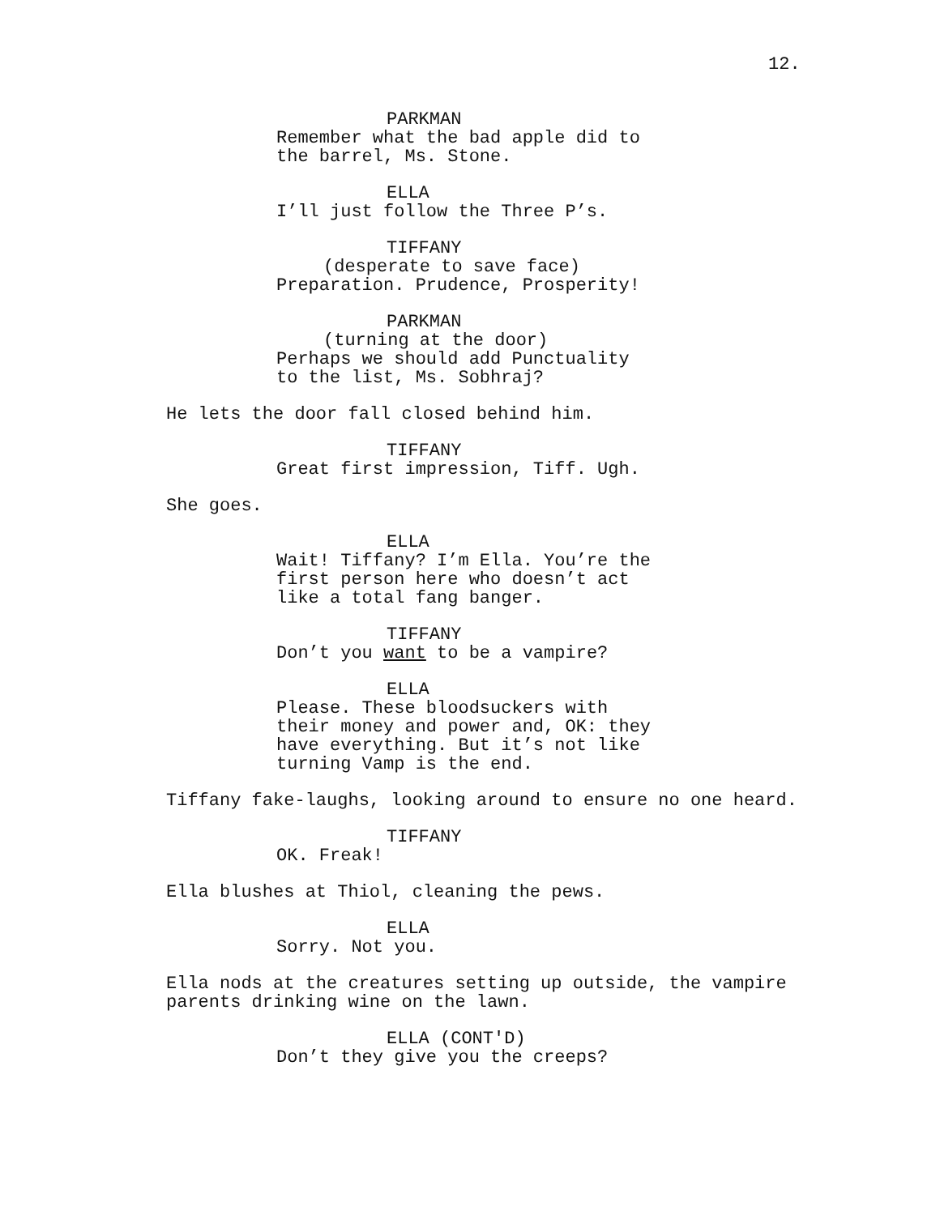12.
PARKMAN Remember what the bad apple did to the barrel, Ms. Stone.
ELLA I’ll just follow the Three P’s.
TIFFANY (desperate to save face) Preparation. Prudence, Prosperity!
PARKMAN (turning at the door) Perhaps we should add Punctuality to the list, Ms. Sobhraj?
He lets the door fall closed behind him.
TIFFANY Great first impression, Tiff. Ugh.
She goes.
ELLA Wait! Tiffany? I’m Ella. You’re the first person here who doesn’t act like a total fang banger.
TIFFANY Don’t you want to be a vampire?
ELLA Please. These bloodsuckers with their money and power and, OK: they have everything. But it’s not like turning Vamp is the end.
Tiffany fake-laughs, looking around to ensure no one heard.
TIFFANY OK. Freak!
Ella blushes at Thiol, cleaning the pews.
ELLA Sorry. Not you.
Ella nods at the creatures setting up outside, the vampire parents drinking wine on the lawn.
ELLA (CONT'D) Don’t they give you the creeps?